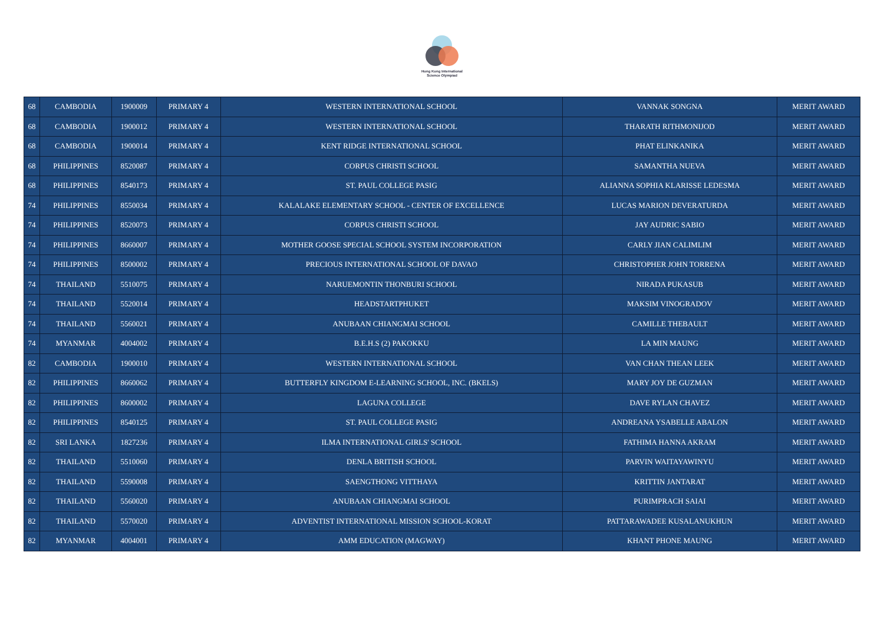Hong Kong International
Science Olympiad
| 68 | CAMBODIA | 1900009 | PRIMARY 4 | WESTERN INTERNATIONAL SCHOOL | VANNAK SONGNA | MERIT AWARD |
| 68 | CAMBODIA | 1900012 | PRIMARY 4 | WESTERN INTERNATIONAL SCHOOL | THARATH RITHMONIJOD | MERIT AWARD |
| 68 | CAMBODIA | 1900014 | PRIMARY 4 | KENT RIDGE INTERNATIONAL SCHOOL | PHAT ELINKANIKA | MERIT AWARD |
| 68 | PHILIPPINES | 8520087 | PRIMARY 4 | CORPUS CHRISTI SCHOOL | SAMANTHA NUEVA | MERIT AWARD |
| 68 | PHILIPPINES | 8540173 | PRIMARY 4 | ST. PAUL COLLEGE PASIG | ALIANNA SOPHIA KLARISSE LEDESMA | MERIT AWARD |
| 74 | PHILIPPINES | 8550034 | PRIMARY 4 | KALALAKE ELEMENTARY SCHOOL - CENTER OF EXCELLENCE | LUCAS MARION DEVERATURDA | MERIT AWARD |
| 74 | PHILIPPINES | 8520073 | PRIMARY 4 | CORPUS CHRISTI SCHOOL | JAY AUDRIC SABIO | MERIT AWARD |
| 74 | PHILIPPINES | 8660007 | PRIMARY 4 | MOTHER GOOSE SPECIAL SCHOOL SYSTEM INCORPORATION | CARLY JIAN CALIMLIM | MERIT AWARD |
| 74 | PHILIPPINES | 8500002 | PRIMARY 4 | PRECIOUS INTERNATIONAL SCHOOL OF DAVAO | CHRISTOPHER JOHN TORRENA | MERIT AWARD |
| 74 | THAILAND | 5510075 | PRIMARY 4 | NARUEMONTIN THONBURI SCHOOL | NIRADA PUKASUB | MERIT AWARD |
| 74 | THAILAND | 5520014 | PRIMARY 4 | HEADSTARTPHUKET | MAKSIM VINOGRADOV | MERIT AWARD |
| 74 | THAILAND | 5560021 | PRIMARY 4 | ANUBAAN CHIANGMAI SCHOOL | CAMILLE THEBAULT | MERIT AWARD |
| 74 | MYANMAR | 4004002 | PRIMARY 4 | B.E.H.S (2) PAKOKKU | LA MIN MAUNG | MERIT AWARD |
| 82 | CAMBODIA | 1900010 | PRIMARY 4 | WESTERN INTERNATIONAL SCHOOL | VAN CHAN THEAN LEEK | MERIT AWARD |
| 82 | PHILIPPINES | 8660062 | PRIMARY 4 | BUTTERFLY KINGDOM E-LEARNING SCHOOL, INC. (BKELS) | MARY JOY DE GUZMAN | MERIT AWARD |
| 82 | PHILIPPINES | 8600002 | PRIMARY 4 | LAGUNA COLLEGE | DAVE RYLAN CHAVEZ | MERIT AWARD |
| 82 | PHILIPPINES | 8540125 | PRIMARY 4 | ST. PAUL COLLEGE PASIG | ANDREANA YSABELLE ABALON | MERIT AWARD |
| 82 | SRI LANKA | 1827236 | PRIMARY 4 | ILMA INTERNATIONAL GIRLS' SCHOOL | FATHIMA HANNA AKRAM | MERIT AWARD |
| 82 | THAILAND | 5510060 | PRIMARY 4 | DENLA BRITISH SCHOOL | PARVIN WAITAYAWINYU | MERIT AWARD |
| 82 | THAILAND | 5590008 | PRIMARY 4 | SAENGTHONG VITTHAYA | KRITTIN JANTARAT | MERIT AWARD |
| 82 | THAILAND | 5560020 | PRIMARY 4 | ANUBAAN CHIANGMAI SCHOOL | PURIMPRACH SAIAI | MERIT AWARD |
| 82 | THAILAND | 5570020 | PRIMARY 4 | ADVENTIST INTERNATIONAL MISSION SCHOOL-KORAT | PATTARAWADEE KUSALANUKHUN | MERIT AWARD |
| 82 | MYANMAR | 4004001 | PRIMARY 4 | AMM EDUCATION (MAGWAY) | KHANT PHONE MAUNG | MERIT AWARD |